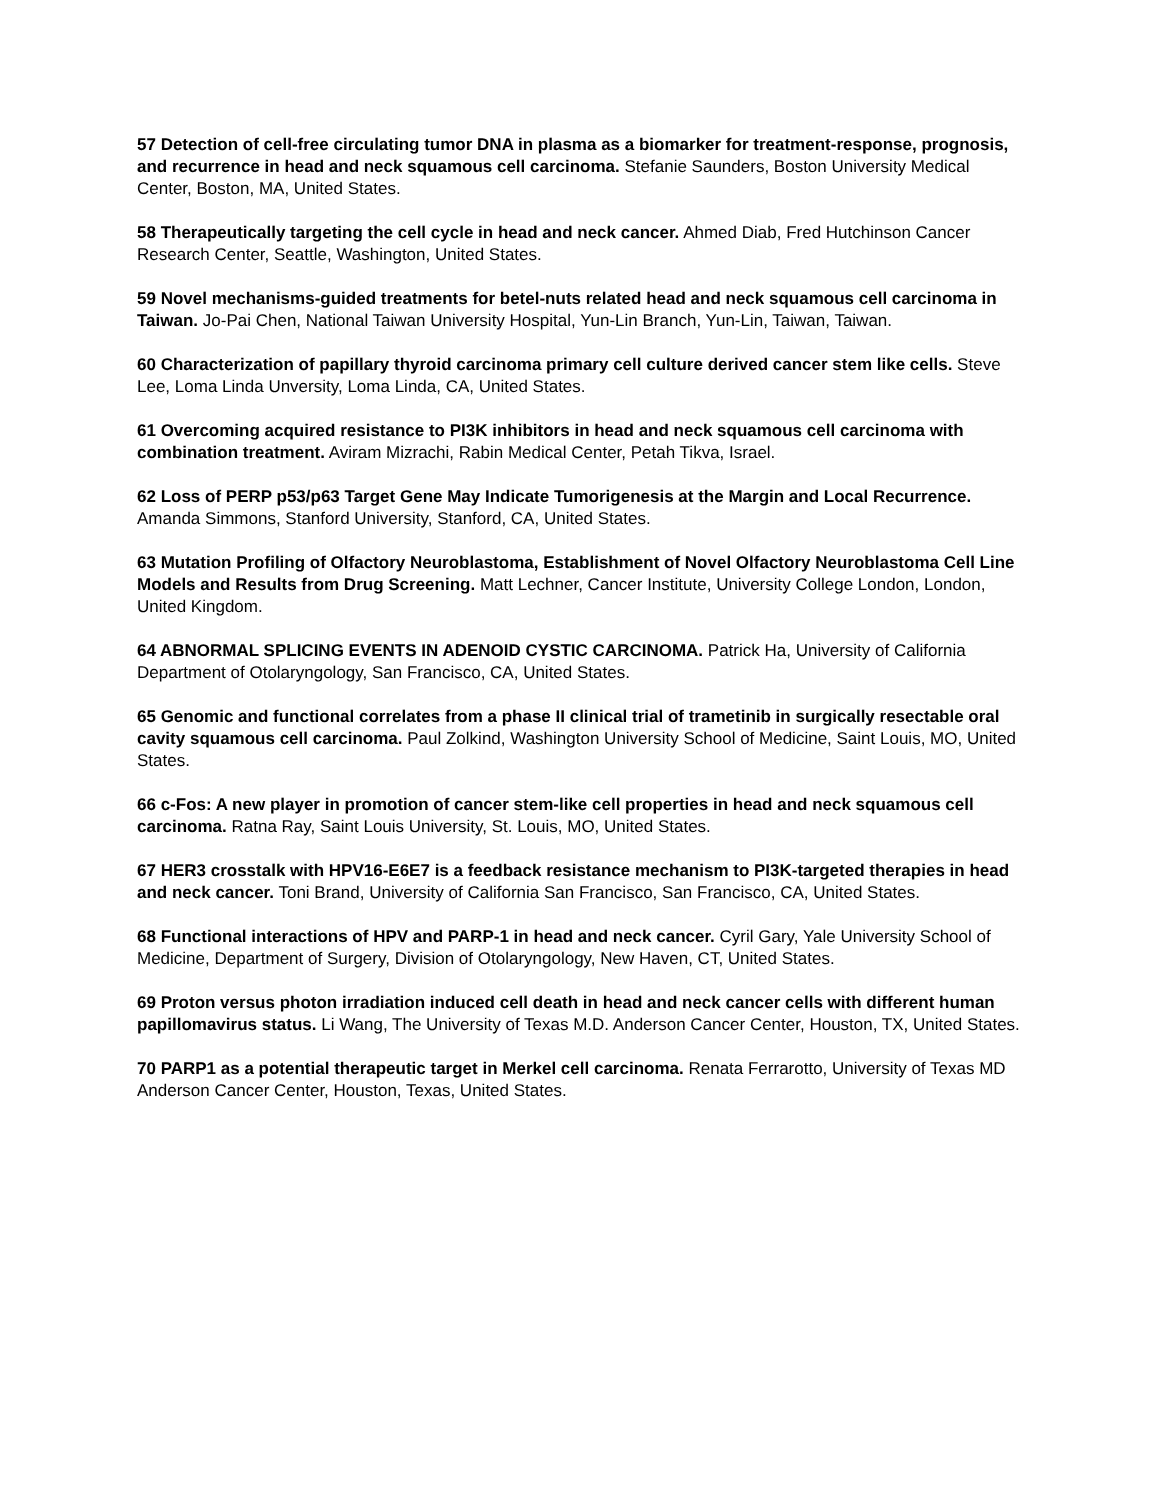57 Detection of cell-free circulating tumor DNA in plasma as a biomarker for treatment-response, prognosis, and recurrence in head and neck squamous cell carcinoma. Stefanie Saunders, Boston University Medical Center, Boston, MA, United States.
58 Therapeutically targeting the cell cycle in head and neck cancer. Ahmed Diab, Fred Hutchinson Cancer Research Center, Seattle, Washington, United States.
59 Novel mechanisms-guided treatments for betel-nuts related head and neck squamous cell carcinoma in Taiwan. Jo-Pai Chen, National Taiwan University Hospital, Yun-Lin Branch, Yun-Lin, Taiwan, Taiwan.
60 Characterization of papillary thyroid carcinoma primary cell culture derived cancer stem like cells. Steve Lee, Loma Linda Unversity, Loma Linda, CA, United States.
61 Overcoming acquired resistance to PI3K inhibitors in head and neck squamous cell carcinoma with combination treatment. Aviram Mizrachi, Rabin Medical Center, Petah Tikva, Israel.
62 Loss of PERP p53/p63 Target Gene May Indicate Tumorigenesis at the Margin and Local Recurrence. Amanda Simmons, Stanford University, Stanford, CA, United States.
63 Mutation Profiling of Olfactory Neuroblastoma, Establishment of Novel Olfactory Neuroblastoma Cell Line Models and Results from Drug Screening. Matt Lechner, Cancer Institute, University College London, London, United Kingdom.
64 ABNORMAL SPLICING EVENTS IN ADENOID CYSTIC CARCINOMA. Patrick Ha, University of California Department of Otolaryngology, San Francisco, CA, United States.
65 Genomic and functional correlates from a phase II clinical trial of trametinib in surgically resectable oral cavity squamous cell carcinoma. Paul Zolkind, Washington University School of Medicine, Saint Louis, MO, United States.
66 c-Fos: A new player in promotion of cancer stem-like cell properties in head and neck squamous cell carcinoma. Ratna Ray, Saint Louis University, St. Louis, MO, United States.
67 HER3 crosstalk with HPV16-E6E7 is a feedback resistance mechanism to PI3K-targeted therapies in head and neck cancer. Toni Brand, University of California San Francisco, San Francisco, CA, United States.
68 Functional interactions of HPV and PARP-1 in head and neck cancer. Cyril Gary, Yale University School of Medicine, Department of Surgery, Division of Otolaryngology, New Haven, CT, United States.
69 Proton versus photon irradiation induced cell death in head and neck cancer cells with different human papillomavirus status. Li Wang, The University of Texas M.D. Anderson Cancer Center, Houston, TX, United States.
70 PARP1 as a potential therapeutic target in Merkel cell carcinoma. Renata Ferrarotto, University of Texas MD Anderson Cancer Center, Houston, Texas, United States.